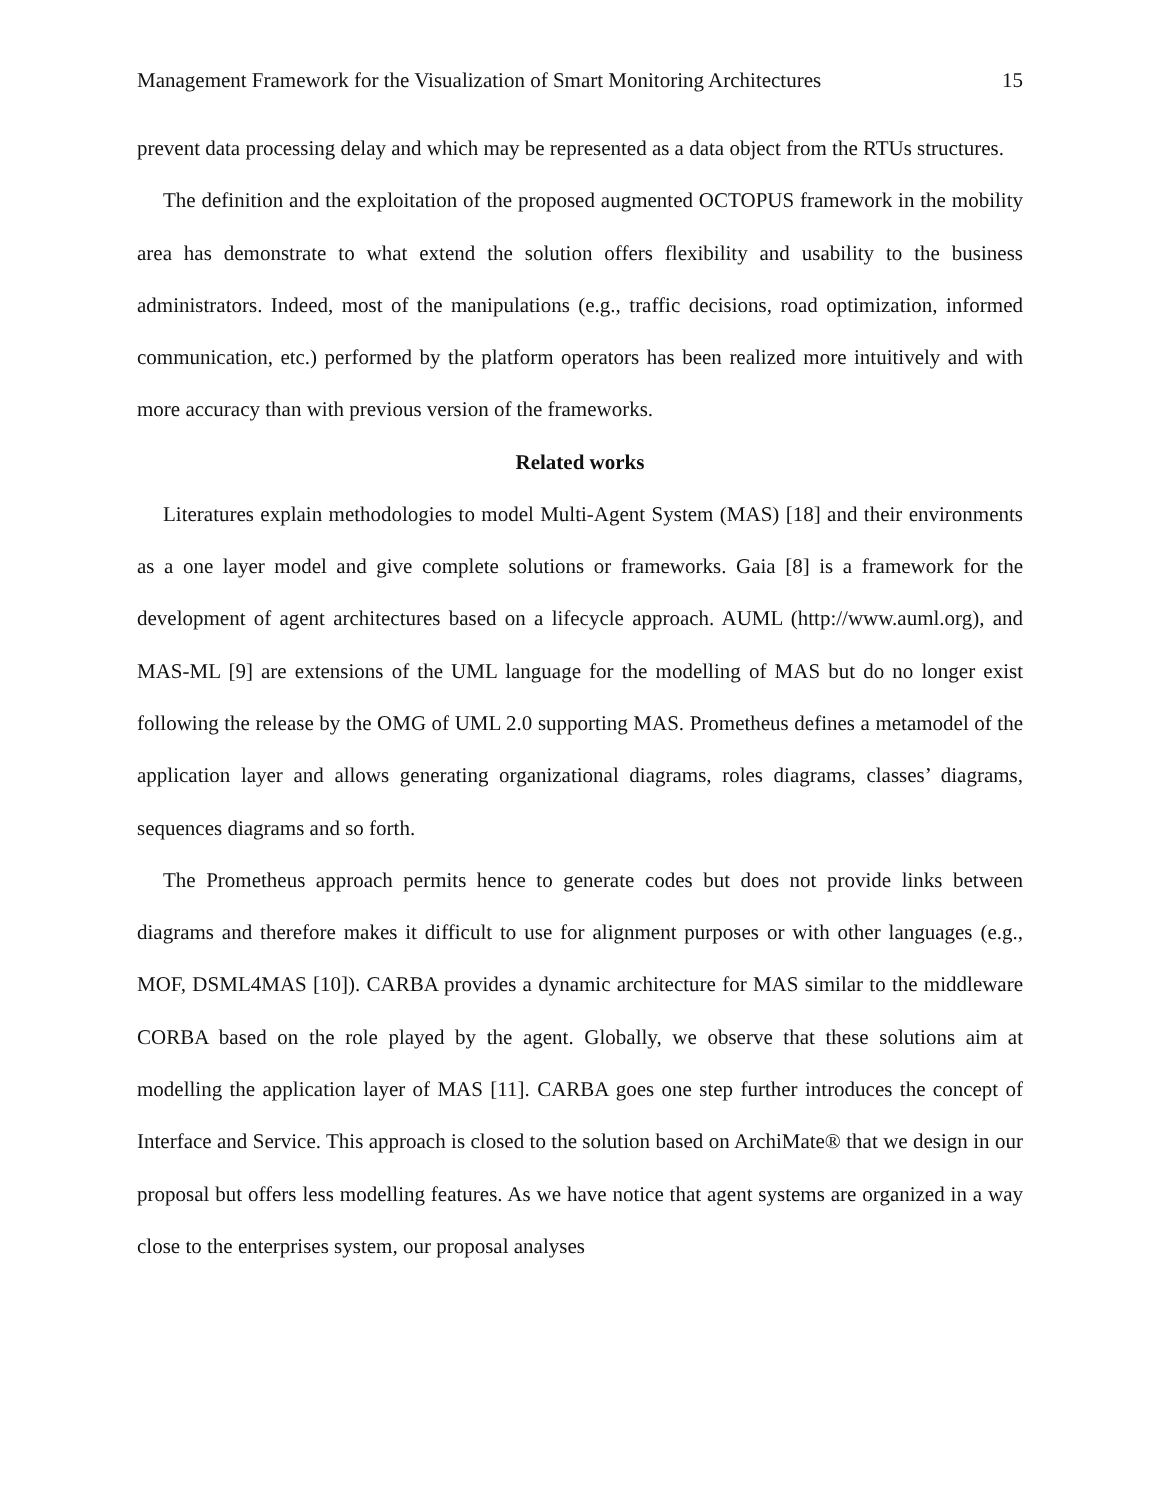Management Framework for the Visualization of Smart Monitoring Architectures 15
prevent data processing delay and which may be represented as a data object from the RTUs structures.
The definition and the exploitation of the proposed augmented OCTOPUS framework in the mobility area has demonstrate to what extend the solution offers flexibility and usability to the business administrators. Indeed, most of the manipulations (e.g., traffic decisions, road optimization, informed communication, etc.) performed by the platform operators has been realized more intuitively and with more accuracy than with previous version of the frameworks.
Related works
Literatures explain methodologies to model Multi-Agent System (MAS) [18] and their environments as a one layer model and give complete solutions or frameworks. Gaia [8] is a framework for the development of agent architectures based on a lifecycle approach. AUML (http://www.auml.org), and MAS-ML [9] are extensions of the UML language for the modelling of MAS but do no longer exist following the release by the OMG of UML 2.0 supporting MAS. Prometheus defines a metamodel of the application layer and allows generating organizational diagrams, roles diagrams, classes’ diagrams, sequences diagrams and so forth.
The Prometheus approach permits hence to generate codes but does not provide links between diagrams and therefore makes it difficult to use for alignment purposes or with other languages (e.g., MOF, DSML4MAS [10]). CARBA provides a dynamic architecture for MAS similar to the middleware CORBA based on the role played by the agent. Globally, we observe that these solutions aim at modelling the application layer of MAS [11]. CARBA goes one step further introduces the concept of Interface and Service. This approach is closed to the solution based on ArchiMate® that we design in our proposal but offers less modelling features. As we have notice that agent systems are organized in a way close to the enterprises system, our proposal analyses